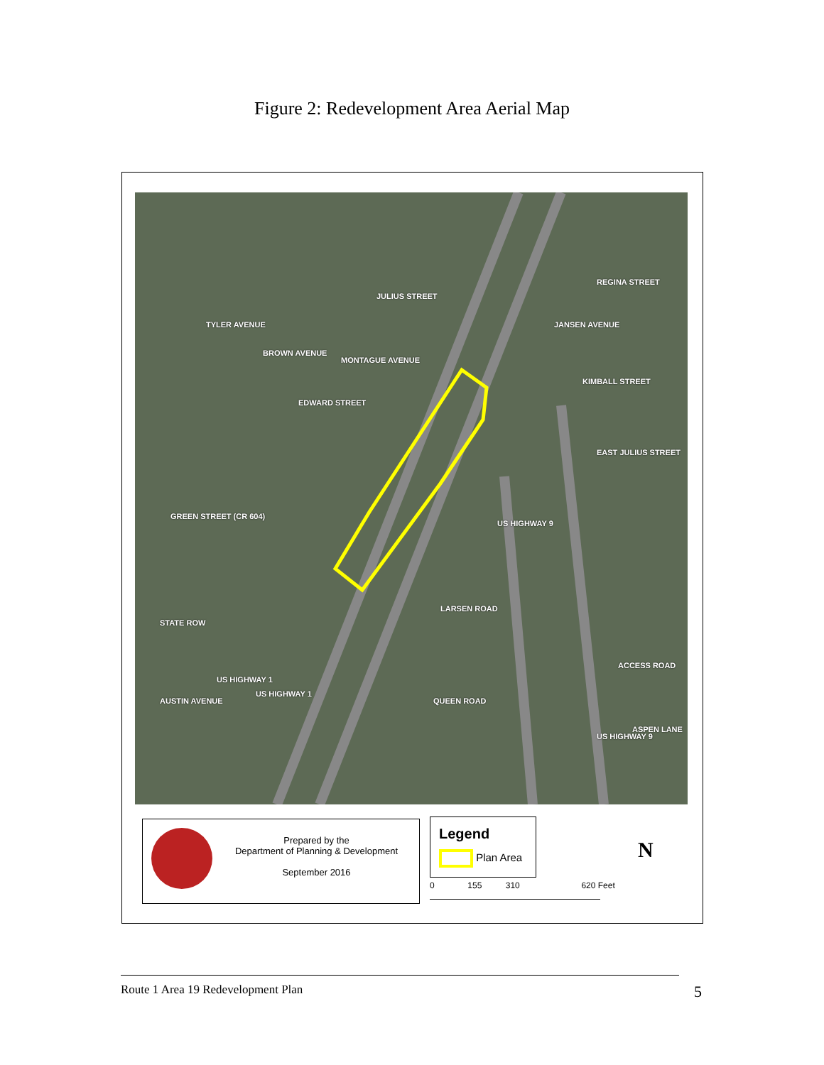Figure 2: Redevelopment Area Aerial Map
JULIUS STREET
TYLER AVENUE
BROWN AVENUE
MONTAGUE AVENUE
EDWARD STREET
REGINA STREET
JANSEN AVENUE
KIMBALL STREET
EAST JULIUS STREET
GREEN STREET (CR 604)
US HIGHWAY 9
LARSEN ROAD
STATE ROW
AUSTIN AVENUE
US HIGHWAY 1
US HIGHWAY 1
QUEEN ROAD
ACCESS ROAD
US HIGHWAY 9
ASPEN LANE
Prepared by the
Department of Planning & Development
September 2016
Legend
Plan Area
0 155 310 620 Feet
N
Route 1 Area 19 Redevelopment Plan 5